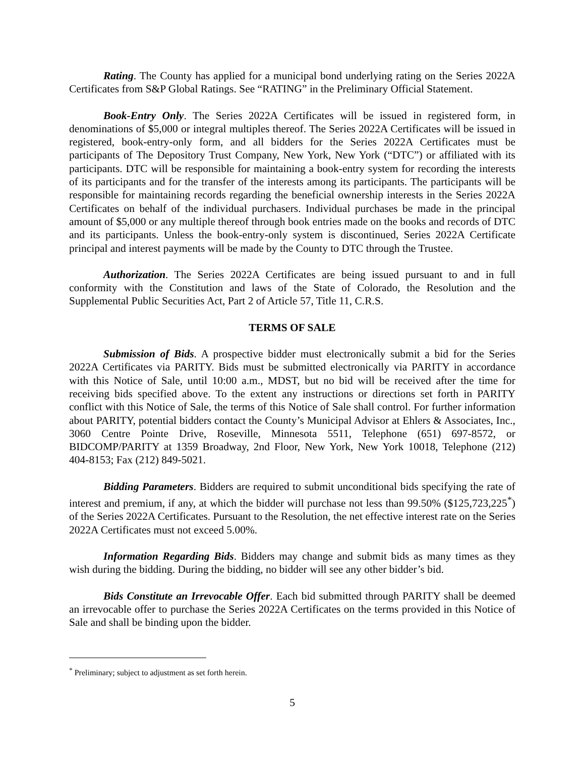Rating. The County has applied for a municipal bond underlying rating on the Series 2022A Certificates from S&P Global Ratings. See “RATING” in the Preliminary Official Statement.
Book-Entry Only. The Series 2022A Certificates will be issued in registered form, in denominations of $5,000 or integral multiples thereof. The Series 2022A Certificates will be issued in registered, book-entry-only form, and all bidders for the Series 2022A Certificates must be participants of The Depository Trust Company, New York, New York (“DTC”) or affiliated with its participants. DTC will be responsible for maintaining a book-entry system for recording the interests of its participants and for the transfer of the interests among its participants. The participants will be responsible for maintaining records regarding the beneficial ownership interests in the Series 2022A Certificates on behalf of the individual purchasers. Individual purchases be made in the principal amount of $5,000 or any multiple thereof through book entries made on the books and records of DTC and its participants. Unless the book-entry-only system is discontinued, Series 2022A Certificate principal and interest payments will be made by the County to DTC through the Trustee.
Authorization. The Series 2022A Certificates are being issued pursuant to and in full conformity with the Constitution and laws of the State of Colorado, the Resolution and the Supplemental Public Securities Act, Part 2 of Article 57, Title 11, C.R.S.
TERMS OF SALE
Submission of Bids. A prospective bidder must electronically submit a bid for the Series 2022A Certificates via PARITY. Bids must be submitted electronically via PARITY in accordance with this Notice of Sale, until 10:00 a.m., MDST, but no bid will be received after the time for receiving bids specified above. To the extent any instructions or directions set forth in PARITY conflict with this Notice of Sale, the terms of this Notice of Sale shall control. For further information about PARITY, potential bidders contact the County’s Municipal Advisor at Ehlers & Associates, Inc., 3060 Centre Pointe Drive, Roseville, Minnesota 5511, Telephone (651) 697-8572, or BIDCOMP/PARITY at 1359 Broadway, 2nd Floor, New York, New York 10018, Telephone (212) 404-8153; Fax (212) 849-5021.
Bidding Parameters. Bidders are required to submit unconditional bids specifying the rate of interest and premium, if any, at which the bidder will purchase not less than 99.50% ($125,723,225<sup>*</sup>) of the Series 2022A Certificates. Pursuant to the Resolution, the net effective interest rate on the Series 2022A Certificates must not exceed 5.00%.
Information Regarding Bids. Bidders may change and submit bids as many times as they wish during the bidding. During the bidding, no bidder will see any other bidder’s bid.
Bids Constitute an Irrevocable Offer. Each bid submitted through PARITY shall be deemed an irrevocable offer to purchase the Series 2022A Certificates on the terms provided in this Notice of Sale and shall be binding upon the bidder.
<sup>*</sup> Preliminary; subject to adjustment as set forth herein.
5